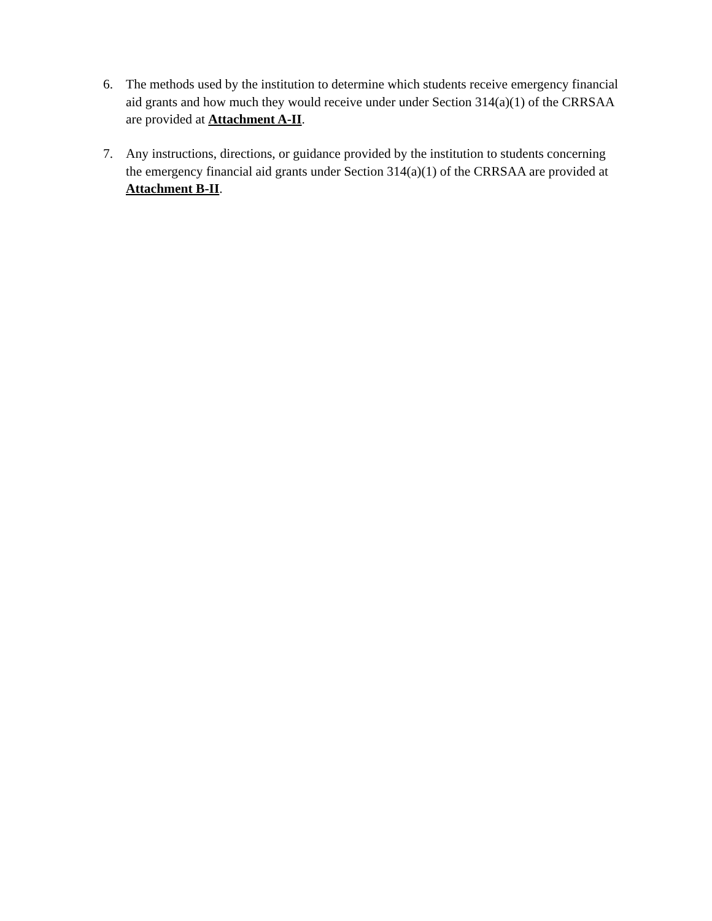6. The methods used by the institution to determine which students receive emergency financial aid grants and how much they would receive under under Section 314(a)(1) of the CRRSAA are provided at Attachment A-II.
7. Any instructions, directions, or guidance provided by the institution to students concerning the emergency financial aid grants under Section 314(a)(1) of the CRRSAA are provided at Attachment B-II.